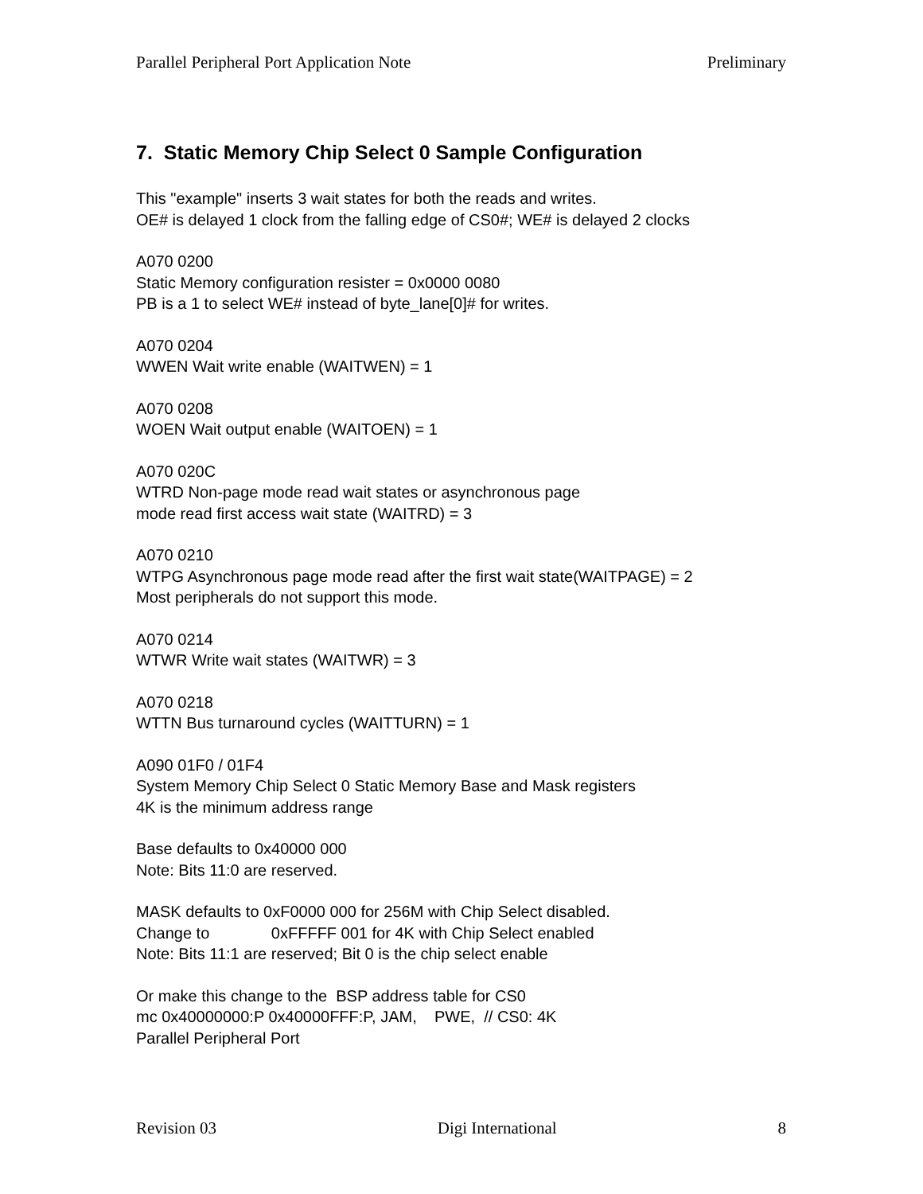Parallel Peripheral Port Application Note Preliminary
7. Static Memory Chip Select 0 Sample Configuration
This "example" inserts 3 wait states for both the reads and writes.
OE# is delayed 1 clock from the falling edge of CS0#; WE# is delayed 2 clocks
A070 0200
Static Memory configuration resister = 0x0000 0080
PB is a 1 to select WE# instead of byte_lane[0]# for writes.
A070 0204
WWEN Wait write enable (WAITWEN) = 1
A070 0208
WOEN Wait output enable (WAITOEN) = 1
A070 020C
WTRD Non-page mode read wait states or asynchronous page
mode read first access wait state (WAITRD) = 3
A070 0210
WTPG Asynchronous page mode read after the first wait state(WAITPAGE) = 2
Most peripherals do not support this mode.
A070 0214
WTWR Write wait states (WAITWR) = 3
A070 0218
WTTN Bus turnaround cycles (WAITTURN) = 1
A090 01F0 / 01F4
System Memory Chip Select 0 Static Memory Base and Mask registers
4K is the minimum address range
Base defaults to 0x40000 000
Note: Bits 11:0 are reserved.
MASK defaults to 0xF0000 000 for 256M with Chip Select disabled.
Change to 0xFFFFF 001 for 4K with Chip Select enabled
Note: Bits 11:1 are reserved; Bit 0 is the chip select enable
Or make this change to the BSP address table for CS0
mc 0x40000000:P 0x40000FFF:P, JAM, PWE, // CS0: 4K
Parallel Peripheral Port
Revision 03 Digi International 8